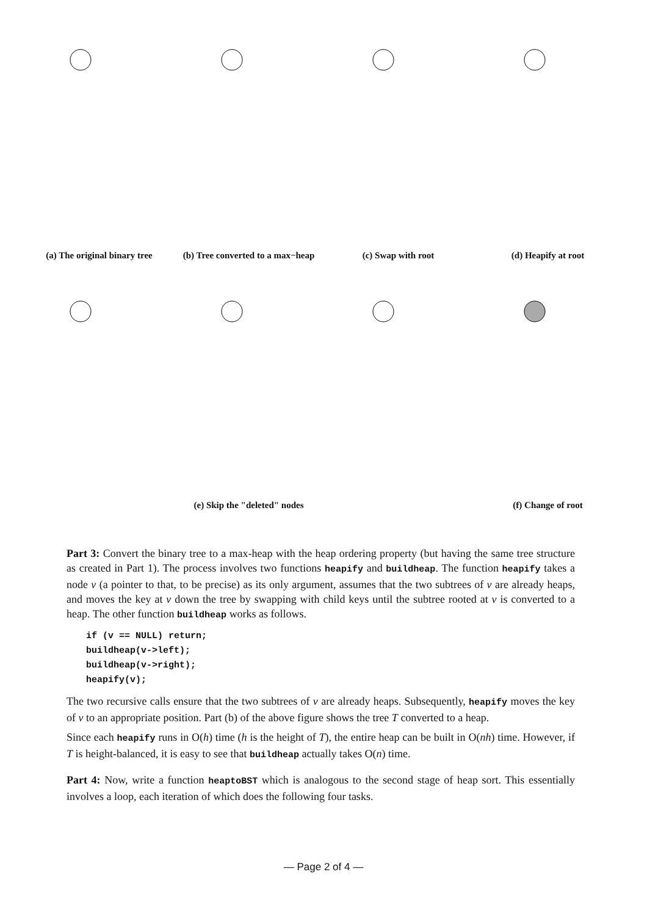(a) The original binary tree (b) Tree converted to a max−heap
(c) Swap with root (d) Heapify at root
(e) Skip the "deleted" nodes (f) Change of root
Part 3: Convert the binary tree to a max-heap with the heap ordering property (but having the same tree structure as created in Part 1). The process involves two functions heapify and buildheap. The function heapify takes a node v (a pointer to that, to be precise) as its only argument, assumes that the two subtrees of v are already heaps, and moves the key at v down the tree by swapping with child keys until the subtree rooted at v is converted to a heap. The other function buildheap works as follows.
if (v == NULL) return;
buildheap(v->left);
buildheap(v->right);
heapify(v);
The two recursive calls ensure that the two subtrees of v are already heaps. Subsequently, heapify moves the key of v to an appropriate position. Part (b) of the above figure shows the tree T converted to a heap.
Since each heapify runs in O(h) time (h is the height of T), the entire heap can be built in O(nh) time. However, if T is height-balanced, it is easy to see that buildheap actually takes O(n) time.
Part 4: Now, write a function heaptoBST which is analogous to the second stage of heap sort. This essentially involves a loop, each iteration of which does the following four tasks.
— Page 2 of 4 —